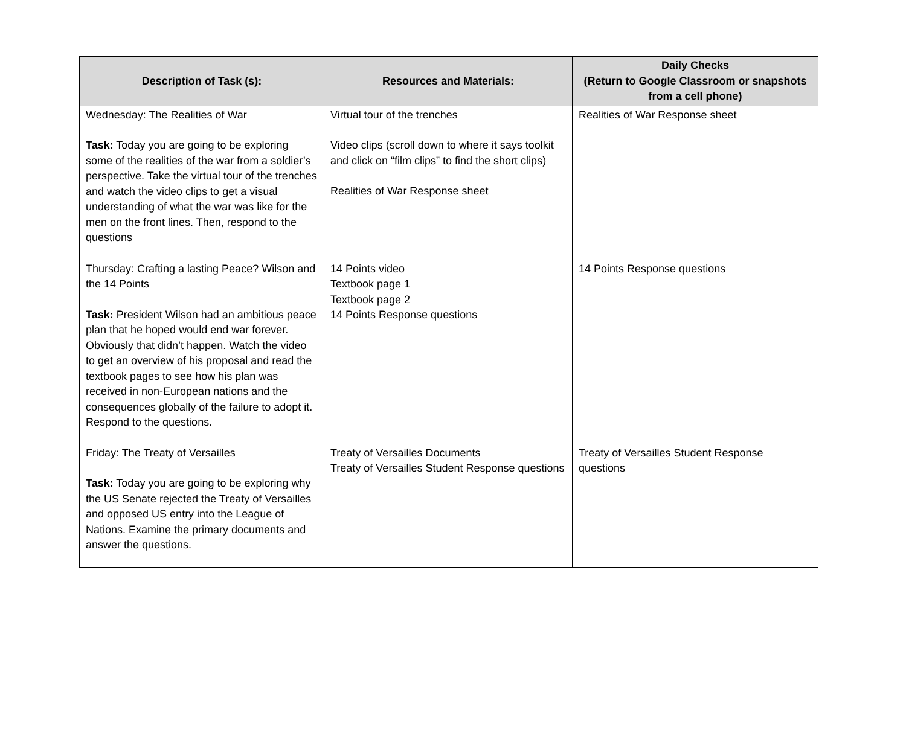| Description of Task (s): | Resources and Materials: | Daily Checks (Return to Google Classroom or snapshots from a cell phone) |
| --- | --- | --- |
| Wednesday: The Realities of War Task: Today you are going to be exploring some of the realities of the war from a soldier’s perspective. Take the virtual tour of the trenches and watch the video clips to get a visual understanding of what the war was like for the men on the front lines. Then, respond to the questions | Virtual tour of the trenches Video clips (scroll down to where it says toolkit and click on “film clips” to find the short clips) Realities of War Response sheet | Realities of War Response sheet |
| Thursday: Crafting a lasting Peace? Wilson and the 14 Points Task: President Wilson had an ambitious peace plan that he hoped would end war forever. Obviously that didn’t happen. Watch the video to get an overview of his proposal and read the textbook pages to see how his plan was received in non-European nations and the consequences globally of the failure to adopt it. Respond to the questions. | 14 Points video Textbook page 1 Textbook page 2 14 Points Response questions | 14 Points Response questions |
| Friday: The Treaty of Versailles Task: Today you are going to be exploring why the US Senate rejected the Treaty of Versailles and opposed US entry into the League of Nations. Examine the primary documents and answer the questions. | Treaty of Versailles Documents Treaty of Versailles Student Response questions | Treaty of Versailles Student Response questions |